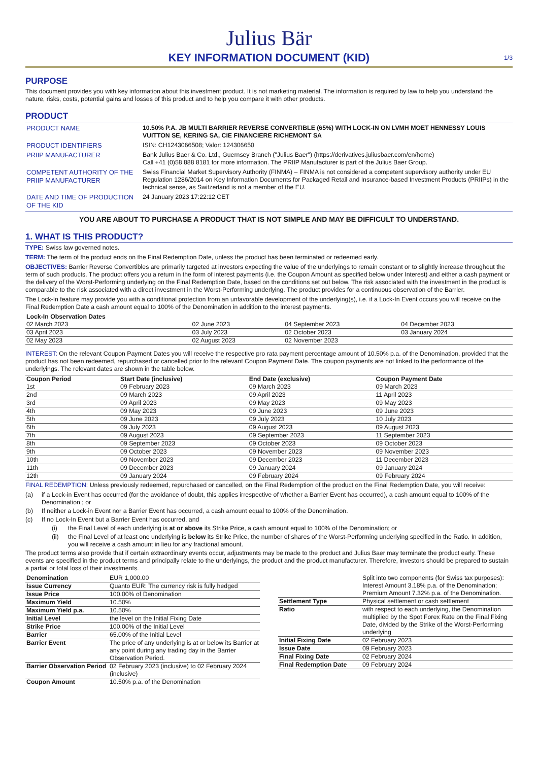Julius Bär
KEY INFORMATION DOCUMENT (KID)
1/3
PURPOSE
This document provides you with key information about this investment product. It is not marketing material. The information is required by law to help you understand the nature, risks, costs, potential gains and losses of this product and to help you compare it with other products.
PRODUCT
| PRODUCT NAME | 10.50% P.A. JB MULTI BARRIER REVERSE CONVERTIBLE (65%) WITH LOCK-IN ON LVMH MOET HENNESSY LOUIS VUITTON SE, KERING SA, CIE FINANCIERE RICHEMONT SA |
| PRODUCT IDENTIFIERS | ISIN: CH1243066508; Valor: 124306650 |
| PRIIP MANUFACTURER | Bank Julius Baer & Co. Ltd., Guernsey Branch ("Julius Baer") (https://derivatives.juliusbaer.com/en/home) Call +41 (0)58 888 8181 for more information. The PRIIP Manufacturer is part of the Julius Baer Group. |
| COMPETENT AUTHORITY OF THE PRIIP MANUFACTURER | Swiss Financial Market Supervisory Authority (FINMA) – FINMA is not considered a competent supervisory authority under EU Regulation 1286/2014 on Key Information Documents for Packaged Retail and Insurance-based Investment Products (PRIIPs) in the technical sense, as Switzerland is not a member of the EU. |
| DATE AND TIME OF PRODUCTION OF THE KID | 24 January 2023 17:22:12 CET |
YOU ARE ABOUT TO PURCHASE A PRODUCT THAT IS NOT SIMPLE AND MAY BE DIFFICULT TO UNDERSTAND.
1. WHAT IS THIS PRODUCT?
TYPE: Swiss law governed notes.
TERM: The term of the product ends on the Final Redemption Date, unless the product has been terminated or redeemed early.
OBJECTIVES: Barrier Reverse Convertibles are primarily targeted at investors expecting the value of the underlyings to remain constant or to slightly increase throughout the term of such products. The product offers you a return in the form of interest payments (i.e. the Coupon Amount as specified below under Interest) and either a cash payment or the delivery of the Worst-Performing underlying on the Final Redemption Date, based on the conditions set out below. The risk associated with the investment in the product is comparable to the risk associated with a direct investment in the Worst-Performing underlying. The product provides for a continuous observation of the Barrier.
The Lock-In feature may provide you with a conditional protection from an unfavorable development of the underlying(s), i.e. if a Lock-In Event occurs you will receive on the Final Redemption Date a cash amount equal to 100% of the Denomination in addition to the interest payments.
| Lock-In Observation Dates | | | |
| --- | --- | --- | --- |
| 02 March 2023 | 02 June 2023 | 04 September 2023 | 04 December 2023 |
| 03 April 2023 | 03 July 2023 | 02 October 2023 | 03 January 2024 |
| 02 May 2023 | 02 August 2023 | 02 November 2023 | |
INTEREST: On the relevant Coupon Payment Dates you will receive the respective pro rata payment percentage amount of 10.50% p.a. of the Denomination, provided that the product has not been redeemed, repurchased or cancelled prior to the relevant Coupon Payment Date. The coupon payments are not linked to the performance of the underlyings. The relevant dates are shown in the table below.
| Coupon Period | Start Date (inclusive) | End Date (exclusive) | Coupon Payment Date |
| --- | --- | --- | --- |
| 1st | 09 February 2023 | 09 March 2023 | 09 March 2023 |
| 2nd | 09 March 2023 | 09 April 2023 | 11 April 2023 |
| 3rd | 09 April 2023 | 09 May 2023 | 09 May 2023 |
| 4th | 09 May 2023 | 09 June 2023 | 09 June 2023 |
| 5th | 09 June 2023 | 09 July 2023 | 10 July 2023 |
| 6th | 09 July 2023 | 09 August 2023 | 09 August 2023 |
| 7th | 09 August 2023 | 09 September 2023 | 11 September 2023 |
| 8th | 09 September 2023 | 09 October 2023 | 09 October 2023 |
| 9th | 09 October 2023 | 09 November 2023 | 09 November 2023 |
| 10th | 09 November 2023 | 09 December 2023 | 11 December 2023 |
| 11th | 09 December 2023 | 09 January 2024 | 09 January 2024 |
| 12th | 09 January 2024 | 09 February 2024 | 09 February 2024 |
FINAL REDEMPTION: Unless previously redeemed, repurchased or cancelled, on the Final Redemption of the product on the Final Redemption Date, you will receive:
(a) if a Lock-in Event has occurred (for the avoidance of doubt, this applies irrespective of whether a Barrier Event has occurred), a cash amount equal to 100% of the Denomination ; or
(b) If neither a Lock-in Event nor a Barrier Event has occurred, a cash amount equal to 100% of the Denomination.
(c) If no Lock-In Event but a Barrier Event has occurred, and
(i) the Final Level of each underlying is at or above its Strike Price, a cash amount equal to 100% of the Denomination; or
(ii) the Final Level of at least one underlying is below its Strike Price, the number of shares of the Worst-Performing underlying specified in the Ratio. In addition, you will receive a cash amount in lieu for any fractional amount.
The product terms also provide that if certain extraordinary events occur, adjustments may be made to the product and Julius Baer may terminate the product early. These events are specified in the product terms and principally relate to the underlyings, the product and the product manufacturer. Therefore, investors should be prepared to sustain a partial or total loss of their investments.
| Denomination | EUR 1,000.00 |
| Issue Currency | Quanto EUR: The currency risk is fully hedged |
| Issue Price | 100.00% of Denomination |
| Maximum Yield | 10.50% |
| Maximum Yield p.a. | 10.50% |
| Initial Level | the level on the Initial Fixing Date |
| Strike Price | 100.00% of the Initial Level |
| Barrier | 65.00% of the Initial Level |
| Barrier Event | The price of any underlying is at or below its Barrier at any point during any trading day in the Barrier Observation Period. |
| Barrier Observation Period | 02 February 2023 (inclusive) to 02 February 2024 (inclusive) |
| Coupon Amount | 10.50% p.a. of the Denomination |
| | Split into two components (for Swiss tax purposes): Interest Amount 3.18% p.a. of the Denomination; Premium Amount 7.32% p.a. of the Denomination. |
| Settlement Type | Physical settlement or cash settlement |
| Ratio | with respect to each underlying, the Denomination multiplied by the Spot Forex Rate on the Final Fixing Date, divided by the Strike of the Worst-Performing underlying |
| Initial Fixing Date | 02 February 2023 |
| Issue Date | 09 February 2023 |
| Final Fixing Date | 02 February 2024 |
| Final Redemption Date | 09 February 2024 |